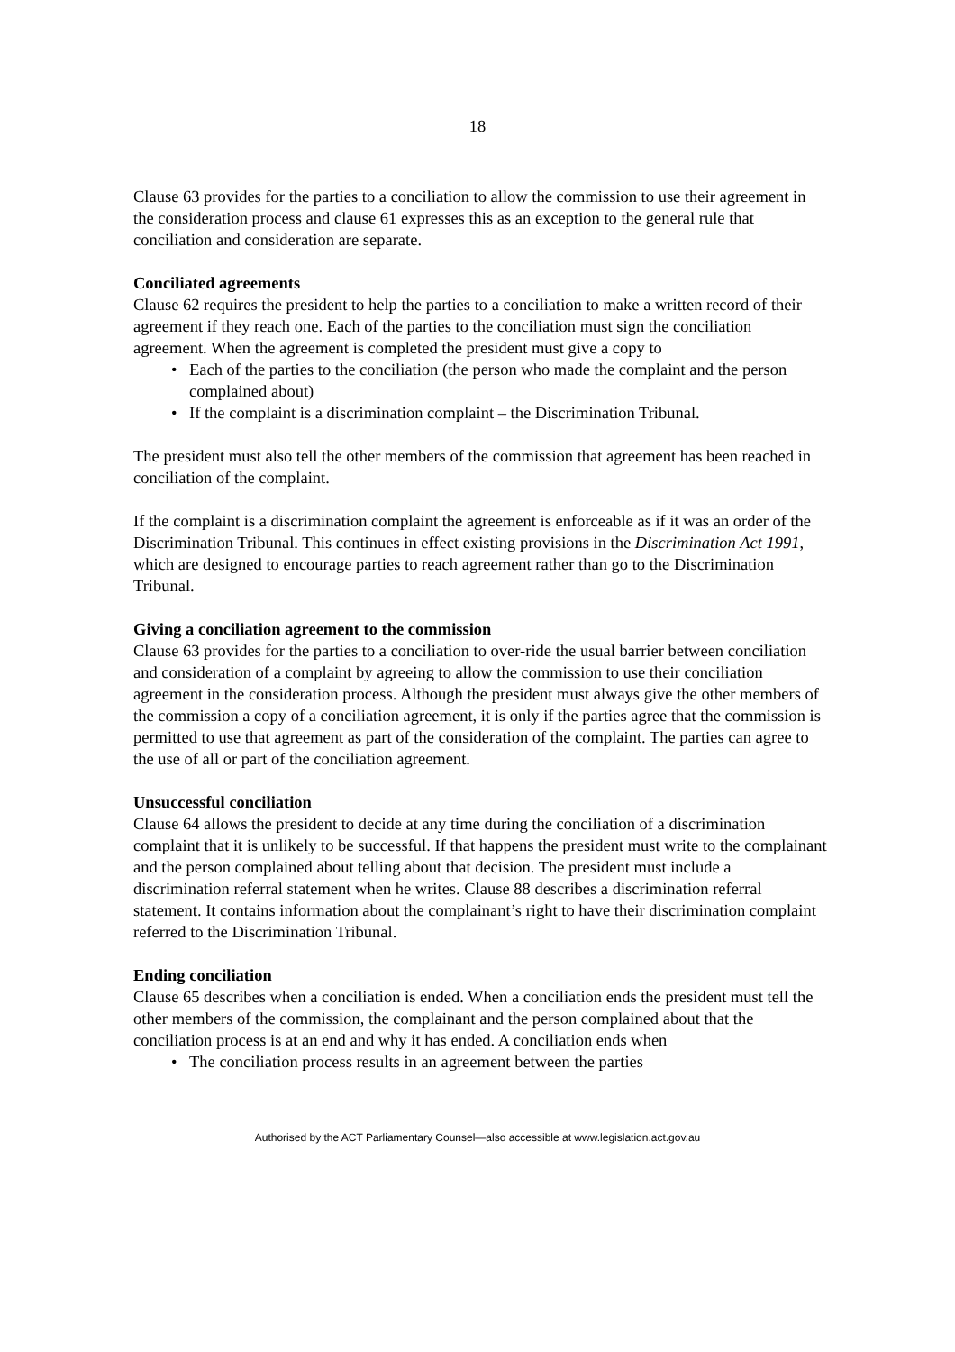18
Clause 63 provides for the parties to a conciliation to allow the commission to use their agreement in the consideration process and clause 61 expresses this as an exception to the general rule that conciliation and consideration are separate.
Conciliated agreements
Clause 62 requires the president to help the parties to a conciliation to make a written record of their agreement if they reach one. Each of the parties to the conciliation must sign the conciliation agreement. When the agreement is completed the president must give a copy to
• Each of the parties to the conciliation (the person who made the complaint and the person complained about)
• If the complaint is a discrimination complaint – the Discrimination Tribunal.
The president must also tell the other members of the commission that agreement has been reached in conciliation of the complaint.
If the complaint is a discrimination complaint the agreement is enforceable as if it was an order of the Discrimination Tribunal. This continues in effect existing provisions in the Discrimination Act 1991, which are designed to encourage parties to reach agreement rather than go to the Discrimination Tribunal.
Giving a conciliation agreement to the commission
Clause 63 provides for the parties to a conciliation to over-ride the usual barrier between conciliation and consideration of a complaint by agreeing to allow the commission to use their conciliation agreement in the consideration process. Although the president must always give the other members of the commission a copy of a conciliation agreement, it is only if the parties agree that the commission is permitted to use that agreement as part of the consideration of the complaint. The parties can agree to the use of all or part of the conciliation agreement.
Unsuccessful conciliation
Clause 64 allows the president to decide at any time during the conciliation of a discrimination complaint that it is unlikely to be successful. If that happens the president must write to the complainant and the person complained about telling about that decision. The president must include a discrimination referral statement when he writes. Clause 88 describes a discrimination referral statement. It contains information about the complainant’s right to have their discrimination complaint referred to the Discrimination Tribunal.
Ending conciliation
Clause 65 describes when a conciliation is ended. When a conciliation ends the president must tell the other members of the commission, the complainant and the person complained about that the conciliation process is at an end and why it has ended. A conciliation ends when
• The conciliation process results in an agreement between the parties
Authorised by the ACT Parliamentary Counsel—also accessible at www.legislation.act.gov.au